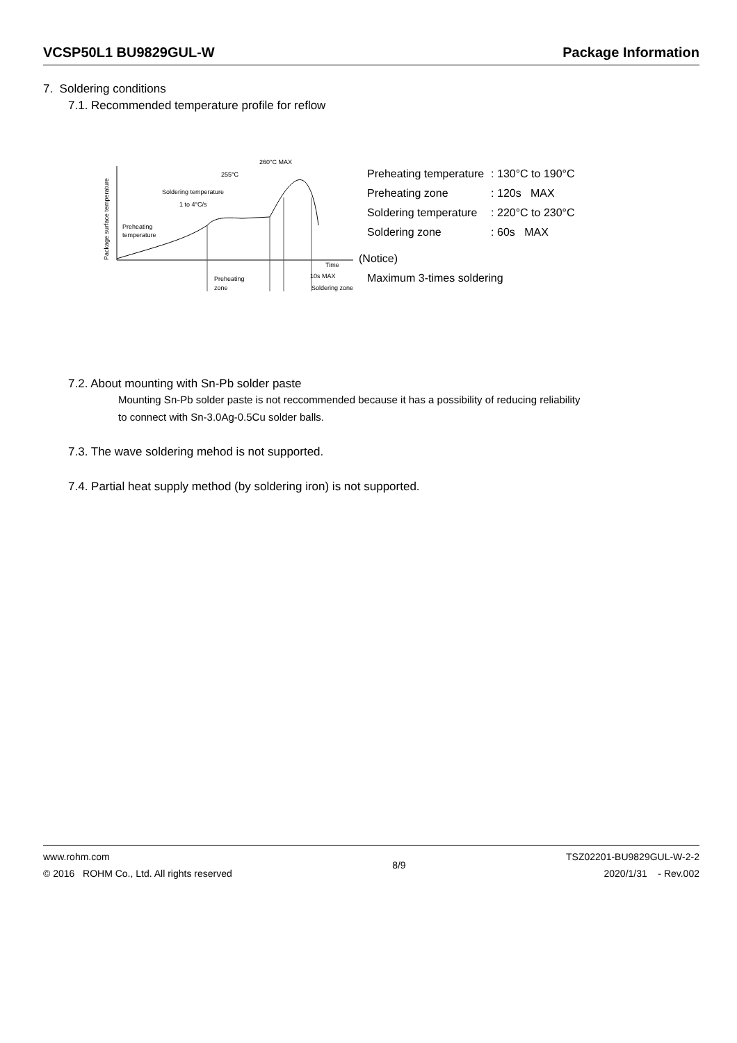VCSP50L1 BU9829GUL-W Package Information
7. Soldering conditions
7.1. Recommended temperature profile for reflow
Package surface temperature
260°C MAX
255°C
Soldering temperature
1 to 4°C/s
Preheating
temperature
Time
10s MAX
Preheating
zone
Soldering zone
| Preheating temperature | : 130°C to 190°C |
| Preheating zone | : 120s MAX |
| Soldering temperature | : 220°C to 230°C |
| Soldering zone | : 60s MAX |
(Notice)
Maximum 3-times soldering
7.2. About mounting with Sn-Pb solder paste
Mounting Sn-Pb solder paste is not reccommended because it has a possibility of reducing reliability
to connect with Sn-3.0Ag-0.5Cu solder balls.
7.3. The wave soldering mehod is not supported.
7.4. Partial heat supply method (by soldering iron) is not supported.
www.rohm.com
© 2016 ROHM Co., Ltd. All rights reserved
8/9
TSZ02201-BU9829GUL-W-2-2
2020/1/31 - Rev.002